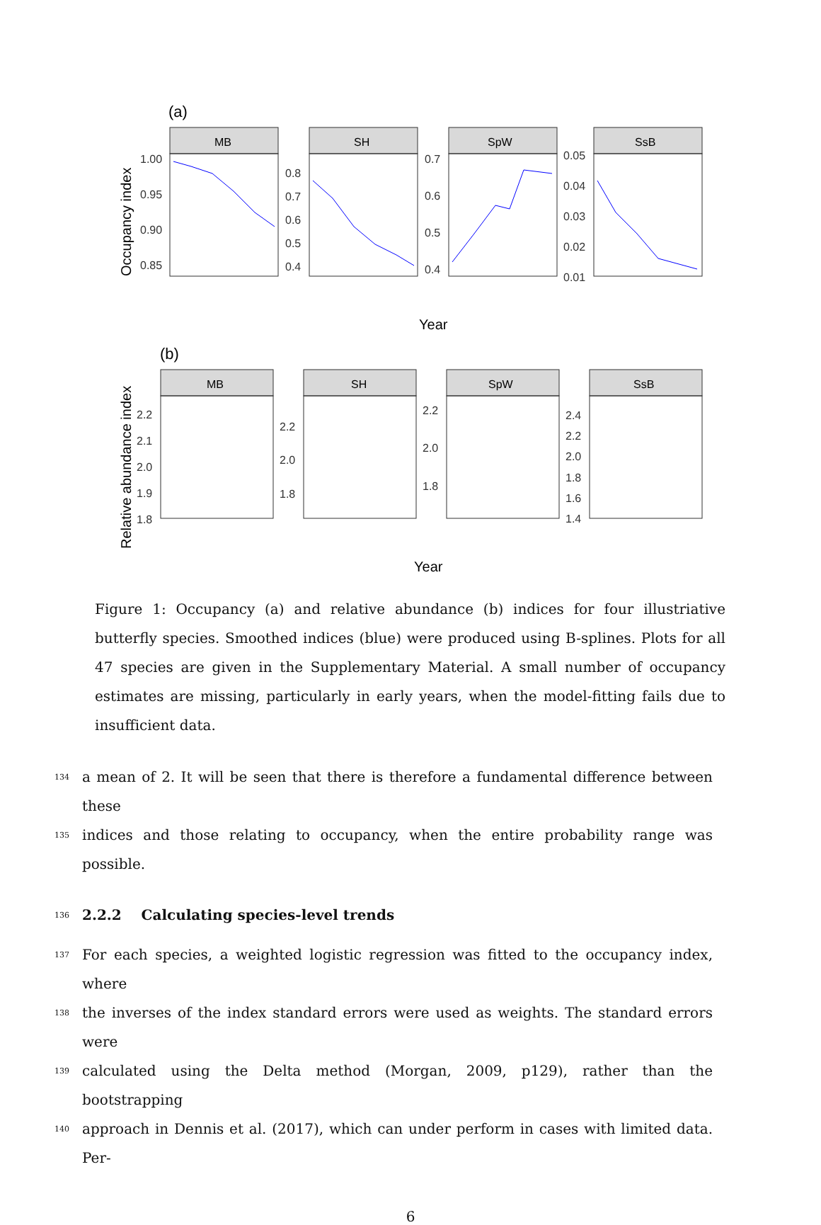(a)
Occupancy index
MB
SH
SpW
SsB
1.00
0.95
0.90
0.85
0.8
0.7
0.6
0.5
0.4
0.7
0.6
0.5
0.4
0.05
0.04
0.03
0.02
0.01
Year
(b)
Relative abundance index
MB
SH
SpW
SsB
2.2
2.1
2.0
1.9
1.8
2.2
2.0
1.8
2.2
2.0
1.8
2.4
2.2
2.0
1.8
1.6
1.4
Year
Figure 1: Occupancy (a) and relative abundance (b) indices for four illustriative butterfly species. Smoothed indices (blue) were produced using B-splines. Plots for all 47 species are given in the Supplementary Material. A small number of occupancy estimates are missing, particularly in early years, when the model-fitting fails due to insufficient data.
134 a mean of 2. It will be seen that there is therefore a fundamental difference between these
135 indices and those relating to occupancy, when the entire probability range was possible.
136
2.2.2 Calculating species-level trends
137 For each species, a weighted logistic regression was fitted to the occupancy index, where
138 the inverses of the index standard errors were used as weights. The standard errors were
139 calculated using the Delta method (Morgan, 2009, p129), rather than the bootstrapping
140 approach in Dennis et al. (2017), which can under perform in cases with limited data. Per-
6